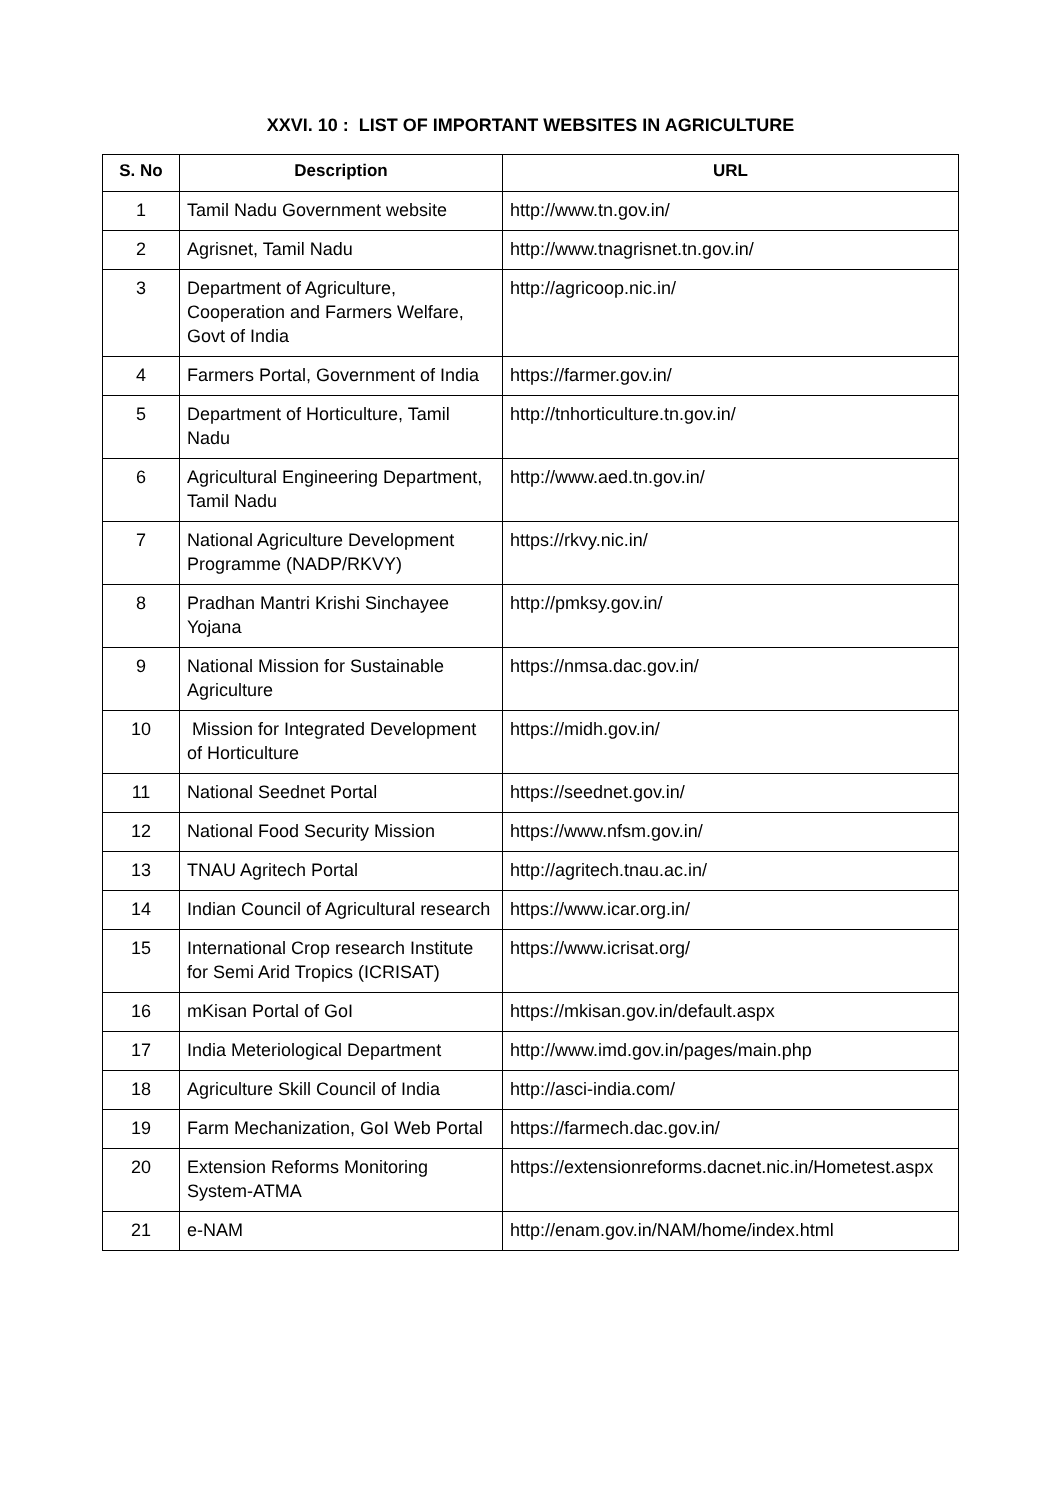XXVI. 10 : LIST OF IMPORTANT WEBSITES IN AGRICULTURE
| S. No | Description | URL |
| --- | --- | --- |
| 1 | Tamil Nadu Government website | http://www.tn.gov.in/ |
| 2 | Agrisnet, Tamil Nadu | http://www.tnagrisnet.tn.gov.in/ |
| 3 | Department of Agriculture, Cooperation and Farmers Welfare, Govt of India | http://agricoop.nic.in/ |
| 4 | Farmers Portal, Government of India | https://farmer.gov.in/ |
| 5 | Department of Horticulture, Tamil Nadu | http://tnhorticulture.tn.gov.in/ |
| 6 | Agricultural Engineering Department, Tamil Nadu | http://www.aed.tn.gov.in/ |
| 7 | National Agriculture Development Programme (NADP/RKVY) | https://rkvy.nic.in/ |
| 8 | Pradhan Mantri Krishi Sinchayee Yojana | http://pmksy.gov.in/ |
| 9 | National Mission for Sustainable Agriculture | https://nmsa.dac.gov.in/ |
| 10 | Mission for Integrated Development of Horticulture | https://midh.gov.in/ |
| 11 | National Seednet Portal | https://seednet.gov.in/ |
| 12 | National Food Security Mission | https://www.nfsm.gov.in/ |
| 13 | TNAU Agritech Portal | http://agritech.tnau.ac.in/ |
| 14 | Indian Council of Agricultural research | https://www.icar.org.in/ |
| 15 | International Crop research Institute for Semi Arid Tropics (ICRISAT) | https://www.icrisat.org/ |
| 16 | mKisan Portal of GoI | https://mkisan.gov.in/default.aspx |
| 17 | India Meteriological Department | http://www.imd.gov.in/pages/main.php |
| 18 | Agriculture Skill Council of India | http://asci-india.com/ |
| 19 | Farm Mechanization, GoI Web Portal | https://farmech.dac.gov.in/ |
| 20 | Extension Reforms Monitoring System-ATMA | https://extensionreforms.dacnet.nic.in/Hometest.aspx |
| 21 | e-NAM | http://enam.gov.in/NAM/home/index.html |